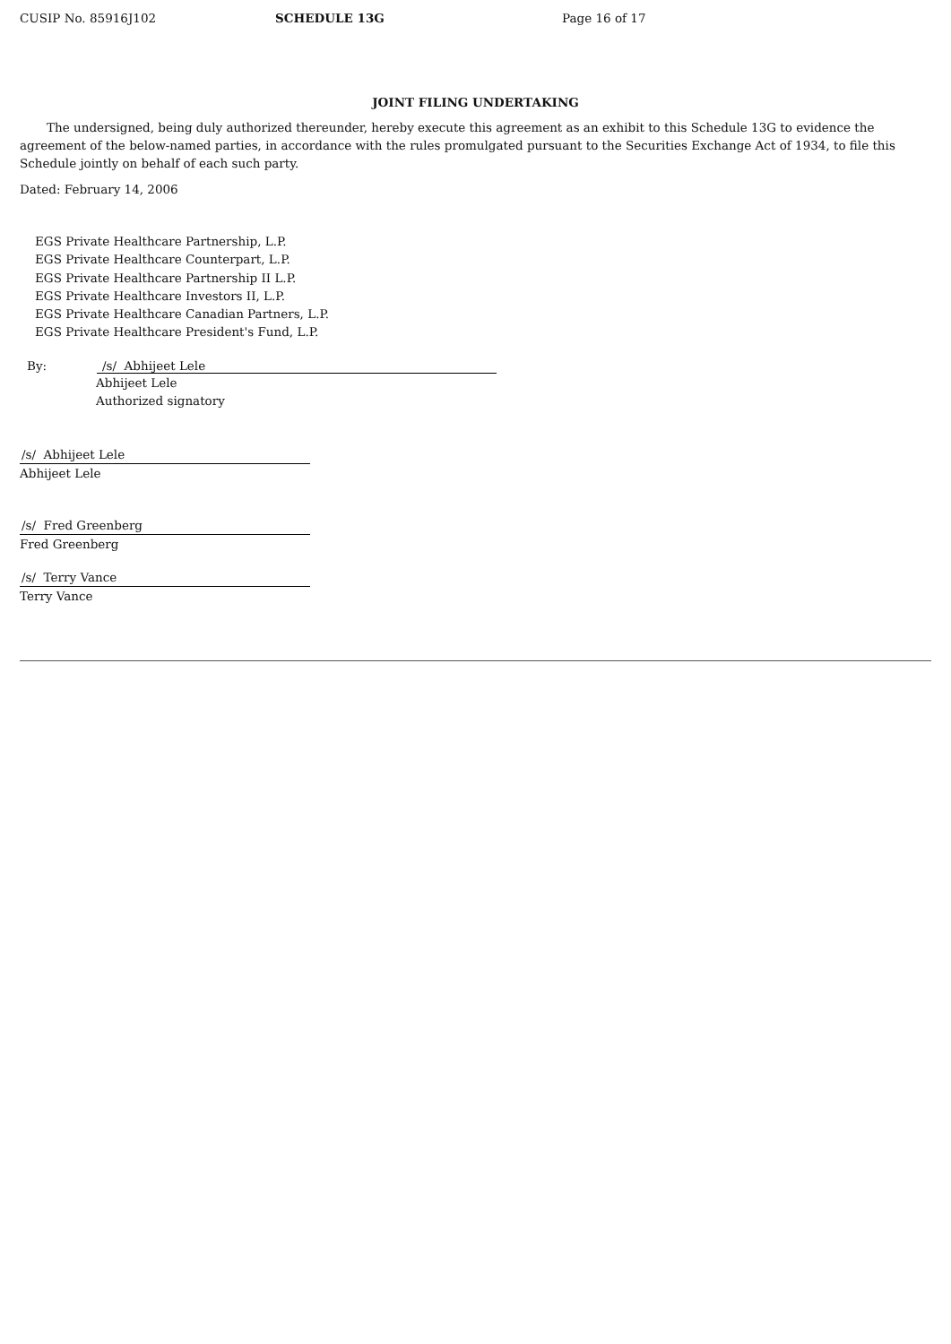CUSIP No. 85916J102 SCHEDULE 13G Page 16 of 17
JOINT FILING UNDERTAKING
The undersigned, being duly authorized thereunder, hereby execute this agreement as an exhibit to this Schedule 13G to evidence the agreement of the below-named parties, in accordance with the rules promulgated pursuant to the Securities Exchange Act of 1934, to file this Schedule jointly on behalf of each such party.
Dated: February 14, 2006
EGS Private Healthcare Partnership, L.P.
EGS Private Healthcare Counterpart, L.P.
EGS Private Healthcare Partnership II L.P.
EGS Private Healthcare Investors II, L.P.
EGS Private Healthcare Canadian Partners, L.P.
EGS Private Healthcare President's Fund, L.P.
By: /s/ Abhijeet Lele
Abhijeet Lele
Authorized signatory
/s/ Abhijeet Lele
Abhijeet Lele
/s/ Fred Greenberg
Fred Greenberg
/s/ Terry Vance
Terry Vance